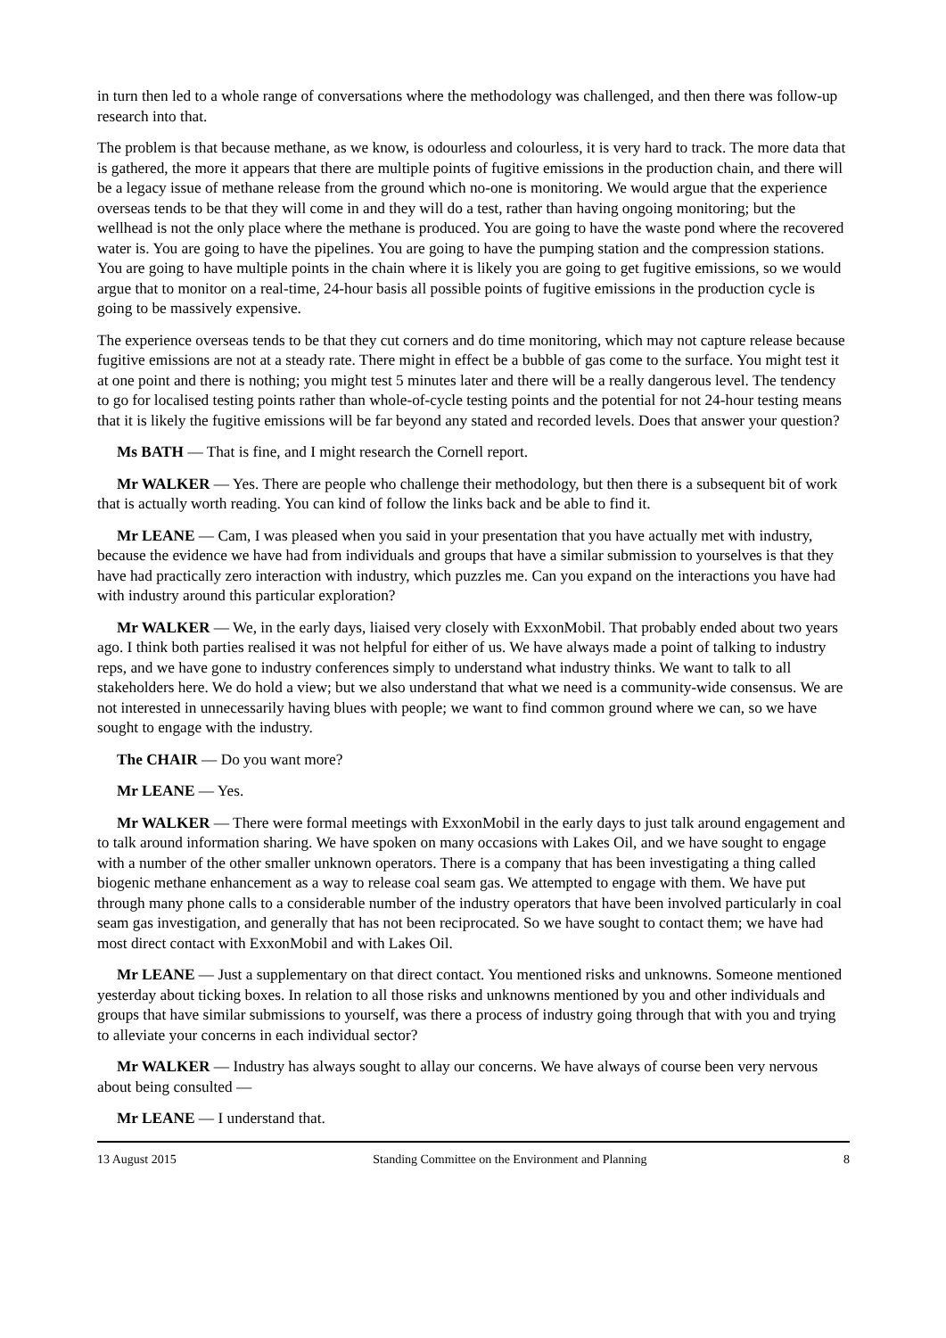in turn then led to a whole range of conversations where the methodology was challenged, and then there was follow-up research into that.
The problem is that because methane, as we know, is odourless and colourless, it is very hard to track. The more data that is gathered, the more it appears that there are multiple points of fugitive emissions in the production chain, and there will be a legacy issue of methane release from the ground which no-one is monitoring. We would argue that the experience overseas tends to be that they will come in and they will do a test, rather than having ongoing monitoring; but the wellhead is not the only place where the methane is produced. You are going to have the waste pond where the recovered water is. You are going to have the pipelines. You are going to have the pumping station and the compression stations. You are going to have multiple points in the chain where it is likely you are going to get fugitive emissions, so we would argue that to monitor on a real-time, 24-hour basis all possible points of fugitive emissions in the production cycle is going to be massively expensive.
The experience overseas tends to be that they cut corners and do time monitoring, which may not capture release because fugitive emissions are not at a steady rate. There might in effect be a bubble of gas come to the surface. You might test it at one point and there is nothing; you might test 5 minutes later and there will be a really dangerous level. The tendency to go for localised testing points rather than whole-of-cycle testing points and the potential for not 24-hour testing means that it is likely the fugitive emissions will be far beyond any stated and recorded levels. Does that answer your question?
Ms BATH — That is fine, and I might research the Cornell report.
Mr WALKER — Yes. There are people who challenge their methodology, but then there is a subsequent bit of work that is actually worth reading. You can kind of follow the links back and be able to find it.
Mr LEANE — Cam, I was pleased when you said in your presentation that you have actually met with industry, because the evidence we have had from individuals and groups that have a similar submission to yourselves is that they have had practically zero interaction with industry, which puzzles me. Can you expand on the interactions you have had with industry around this particular exploration?
Mr WALKER — We, in the early days, liaised very closely with ExxonMobil. That probably ended about two years ago. I think both parties realised it was not helpful for either of us. We have always made a point of talking to industry reps, and we have gone to industry conferences simply to understand what industry thinks. We want to talk to all stakeholders here. We do hold a view; but we also understand that what we need is a community-wide consensus. We are not interested in unnecessarily having blues with people; we want to find common ground where we can, so we have sought to engage with the industry.
The CHAIR — Do you want more?
Mr LEANE — Yes.
Mr WALKER — There were formal meetings with ExxonMobil in the early days to just talk around engagement and to talk around information sharing. We have spoken on many occasions with Lakes Oil, and we have sought to engage with a number of the other smaller unknown operators. There is a company that has been investigating a thing called biogenic methane enhancement as a way to release coal seam gas. We attempted to engage with them. We have put through many phone calls to a considerable number of the industry operators that have been involved particularly in coal seam gas investigation, and generally that has not been reciprocated. So we have sought to contact them; we have had most direct contact with ExxonMobil and with Lakes Oil.
Mr LEANE — Just a supplementary on that direct contact. You mentioned risks and unknowns. Someone mentioned yesterday about ticking boxes. In relation to all those risks and unknowns mentioned by you and other individuals and groups that have similar submissions to yourself, was there a process of industry going through that with you and trying to alleviate your concerns in each individual sector?
Mr WALKER — Industry has always sought to allay our concerns. We have always of course been very nervous about being consulted —
Mr LEANE — I understand that.
13 August 2015 Standing Committee on the Environment and Planning 8